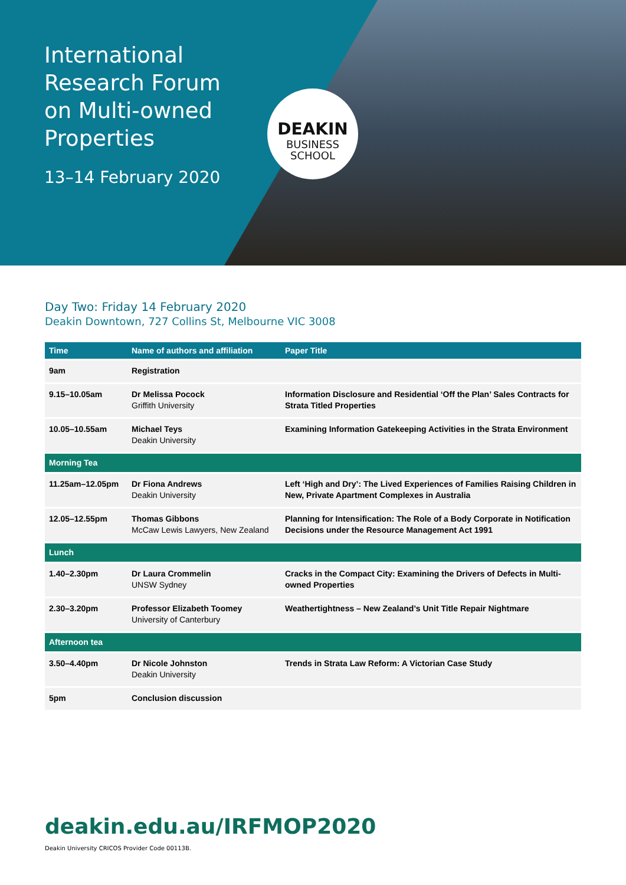International Research Forum on Multi-owned Properties
13–14 February 2020
DEAKIN
BUSINESS
SCHOOL
Day Two: Friday 14 February 2020
Deakin Downtown, 727 Collins St, Melbourne VIC 3008
| Time | Name of authors and affiliation | Paper Title |
| --- | --- | --- |
| 9am | Registration | |
| 9.15–10.05am | Dr Melissa Pocock Griffith University | Information Disclosure and Residential ‘Off the Plan’ Sales Contracts for Strata Titled Properties |
| 10.05–10.55am | Michael Teys Deakin University | Examining Information Gatekeeping Activities in the Strata Environment |
| Morning Tea | | |
| 11.25am–12.05pm | Dr Fiona Andrews Deakin University | Left ‘High and Dry’: The Lived Experiences of Families Raising Children in New, Private Apartment Complexes in Australia |
| 12.05–12.55pm | Thomas Gibbons McCaw Lewis Lawyers, New Zealand | Planning for Intensification: The Role of a Body Corporate in Notification Decisions under the Resource Management Act 1991 |
| Lunch | | |
| 1.40–2.30pm | Dr Laura Crommelin UNSW Sydney | Cracks in the Compact City: Examining the Drivers of Defects in Multi-owned Properties |
| 2.30–3.20pm | Professor Elizabeth Toomey University of Canterbury | Weathertightness – New Zealand’s Unit Title Repair Nightmare |
| Afternoon tea | | |
| 3.50–4.40pm | Dr Nicole Johnston Deakin University | Trends in Strata Law Reform: A Victorian Case Study |
| 5pm | Conclusion discussion | |
deakin.edu.au/IRFMOP2020
Deakin University CRICOS Provider Code 00113B.